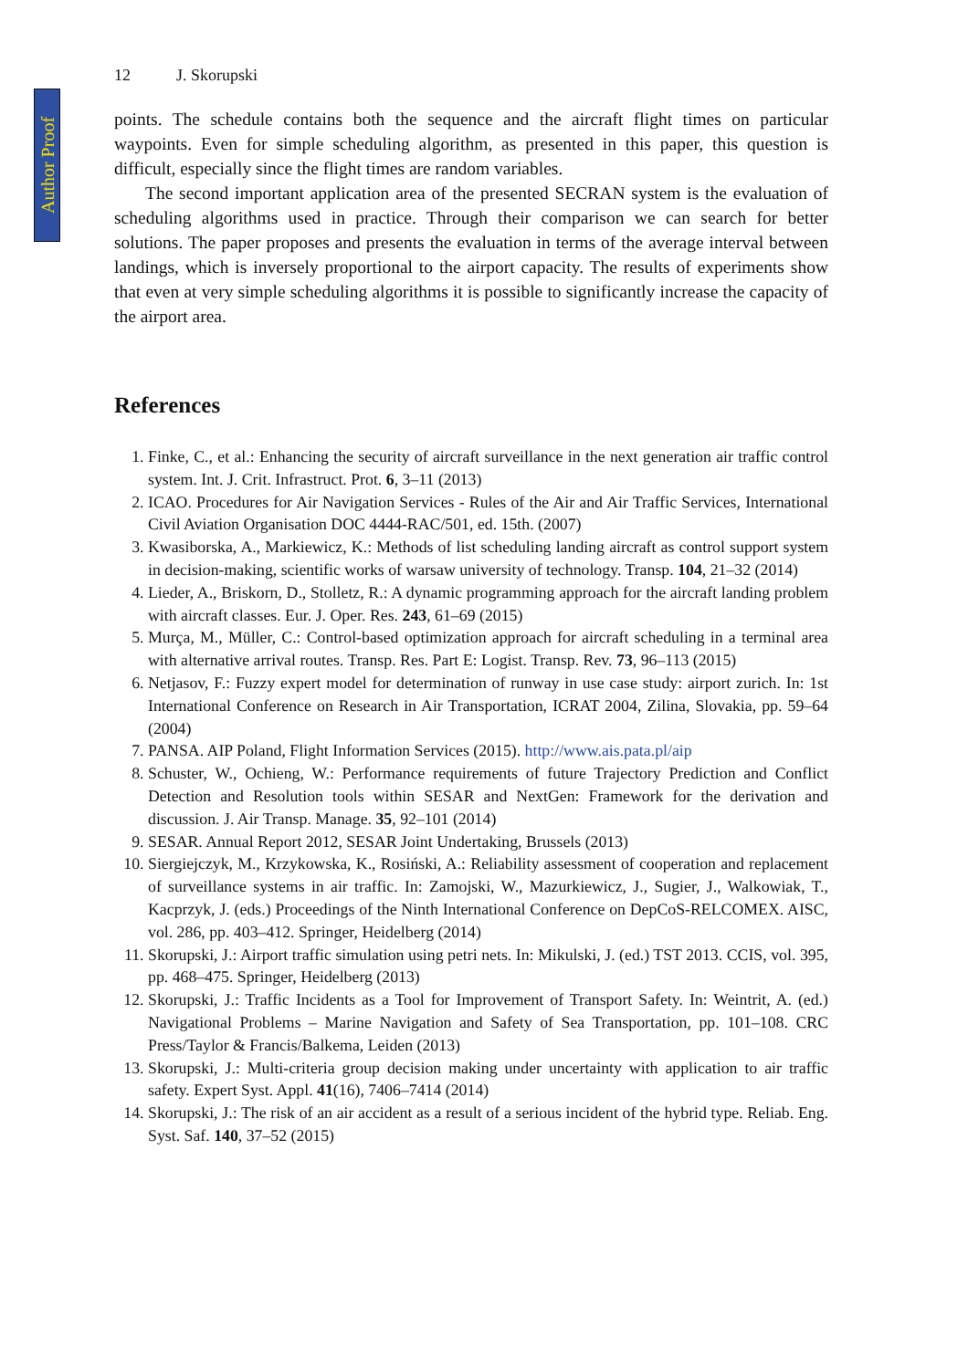Author Proof
12 J. Skorupski
points. The schedule contains both the sequence and the aircraft flight times on particular waypoints. Even for simple scheduling algorithm, as presented in this paper, this question is difficult, especially since the flight times are random variables.
The second important application area of the presented SECRAN system is the evaluation of scheduling algorithms used in practice. Through their comparison we can search for better solutions. The paper proposes and presents the evaluation in terms of the average interval between landings, which is inversely proportional to the airport capacity. The results of experiments show that even at very simple scheduling algorithms it is possible to significantly increase the capacity of the airport area.
References
1. Finke, C., et al.: Enhancing the security of aircraft surveillance in the next generation air traffic control system. Int. J. Crit. Infrastruct. Prot. 6, 3–11 (2013)
2. ICAO. Procedures for Air Navigation Services - Rules of the Air and Air Traffic Services, International Civil Aviation Organisation DOC 4444-RAC/501, ed. 15th. (2007)
3. Kwasiborska, A., Markiewicz, K.: Methods of list scheduling landing aircraft as control support system in decision-making, scientific works of warsaw university of technology. Transp. 104, 21–32 (2014)
4. Lieder, A., Briskorn, D., Stolletz, R.: A dynamic programming approach for the aircraft landing problem with aircraft classes. Eur. J. Oper. Res. 243, 61–69 (2015)
5. Murça, M., Müller, C.: Control-based optimization approach for aircraft scheduling in a terminal area with alternative arrival routes. Transp. Res. Part E: Logist. Transp. Rev. 73, 96–113 (2015)
6. Netjasov, F.: Fuzzy expert model for determination of runway in use case study: airport zurich. In: 1st International Conference on Research in Air Transportation, ICRAT 2004, Zilina, Slovakia, pp. 59–64 (2004)
7. PANSA. AIP Poland, Flight Information Services (2015). http://www.ais.pata.pl/aip
8. Schuster, W., Ochieng, W.: Performance requirements of future Trajectory Prediction and Conflict Detection and Resolution tools within SESAR and NextGen: Framework for the derivation and discussion. J. Air Transp. Manage. 35, 92–101 (2014)
9. SESAR. Annual Report 2012, SESAR Joint Undertaking, Brussels (2013)
10. Siergiejczyk, M., Krzykowska, K., Rosiński, A.: Reliability assessment of cooperation and replacement of surveillance systems in air traffic. In: Zamojski, W., Mazurkiewicz, J., Sugier, J., Walkowiak, T., Kacprzyk, J. (eds.) Proceedings of the Ninth International Conference on DepCoS-RELCOMEX. AISC, vol. 286, pp. 403–412. Springer, Heidelberg (2014)
11. Skorupski, J.: Airport traffic simulation using petri nets. In: Mikulski, J. (ed.) TST 2013. CCIS, vol. 395, pp. 468–475. Springer, Heidelberg (2013)
12. Skorupski, J.: Traffic Incidents as a Tool for Improvement of Transport Safety. In: Weintrit, A. (ed.) Navigational Problems – Marine Navigation and Safety of Sea Transportation, pp. 101–108. CRC Press/Taylor & Francis/Balkema, Leiden (2013)
13. Skorupski, J.: Multi-criteria group decision making under uncertainty with application to air traffic safety. Expert Syst. Appl. 41(16), 7406–7414 (2014)
14. Skorupski, J.: The risk of an air accident as a result of a serious incident of the hybrid type. Reliab. Eng. Syst. Saf. 140, 37–52 (2015)